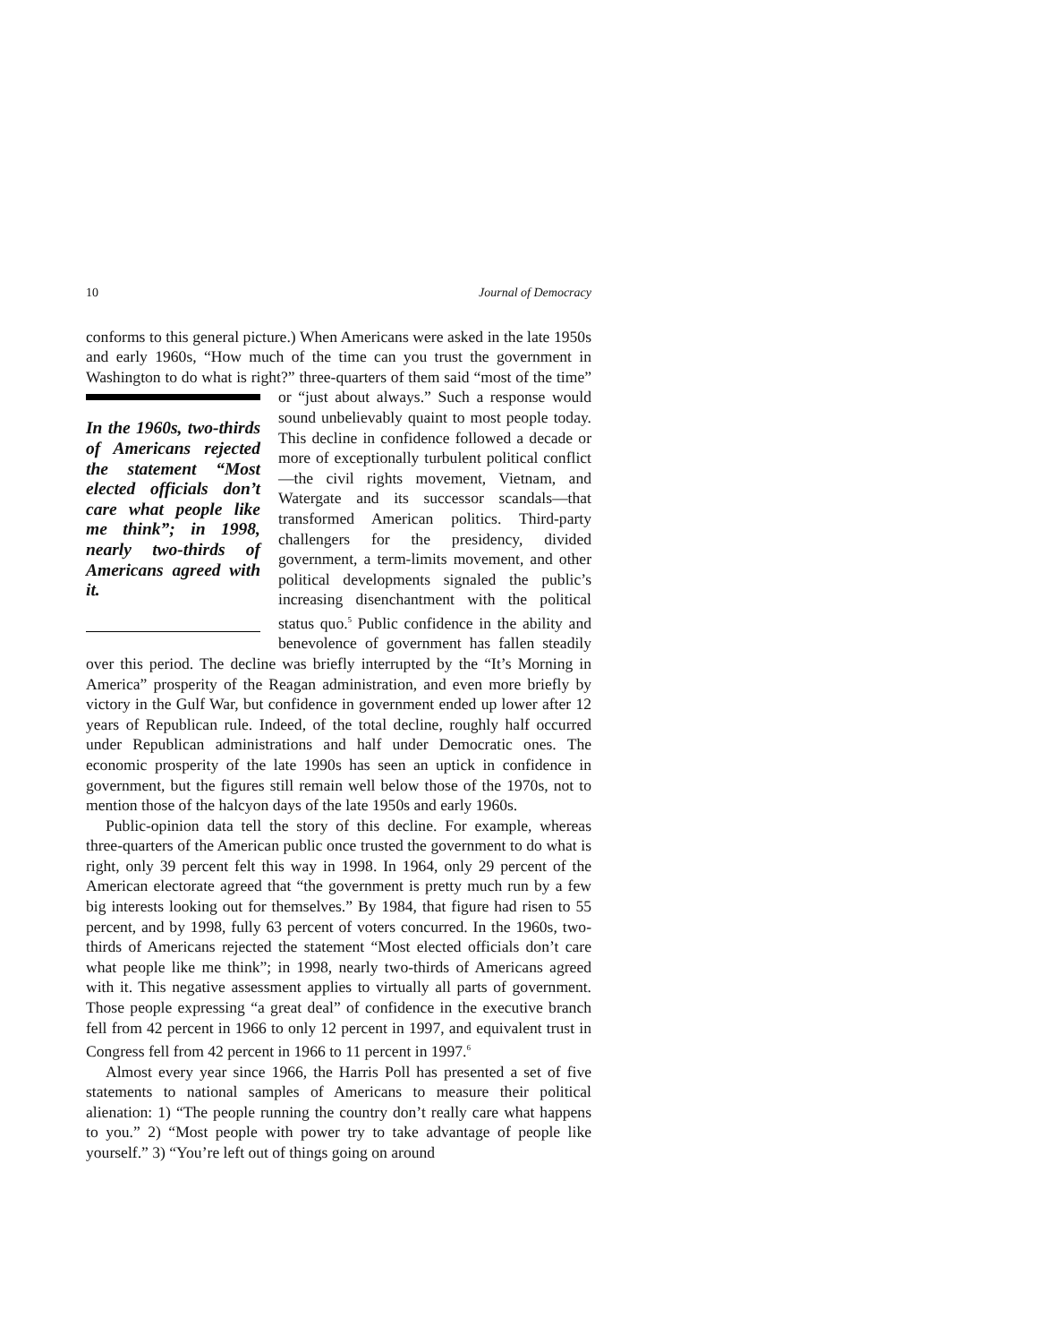10 Journal of Democracy
conforms to this general picture.) When Americans were asked in the late 1950s and early 1960s, “How much of the time can you trust the government in Washington to do what is right?” three-quarters of them said “most of the time” or “just about always.” Such a response would In the 1960s, two-thirds of Americans rejected the statement “Most elected officials don’t care what people like me think”; in 1998, nearly two-thirds of Americans agreed with it. sound unbelievably quaint to most people today. This decline in confidence followed a decade or more of exceptionally turbulent political conflict—the civil rights movement, Vietnam, and Watergate and its successor scandals—that transformed American politics. Third-party challengers for the presidency, divided government, a term-limits movement, and other political developments signaled the public’s increasing disenchantment with the political status quo.<sup>5</sup> Public confidence in the ability and benevolence of government has fallen steadily over this period. The decline was briefly interrupted by the “It’s Morning in America” prosperity of the Reagan administration, and even more briefly by victory in the Gulf War, but confidence in government ended up lower after 12 years of Republican rule. Indeed, of the total decline, roughly half occurred under Republican administrations and half under Democratic ones. The economic prosperity of the late 1990s has seen an uptick in confidence in government, but the figures still remain well below those of the 1970s, not to mention those of the halcyon days of the late 1950s and early 1960s.
Public-opinion data tell the story of this decline. For example, whereas three-quarters of the American public once trusted the government to do what is right, only 39 percent felt this way in 1998. In 1964, only 29 percent of the American electorate agreed that “the government is pretty much run by a few big interests looking out for themselves.” By 1984, that figure had risen to 55 percent, and by 1998, fully 63 percent of voters concurred. In the 1960s, two-thirds of Americans rejected the statement “Most elected officials don’t care what people like me think”; in 1998, nearly two-thirds of Americans agreed with it. This negative assessment applies to virtually all parts of government. Those people expressing “a great deal” of confidence in the executive branch fell from 42 percent in 1966 to only 12 percent in 1997, and equivalent trust in Congress fell from 42 percent in 1966 to 11 percent in 1997.<sup>6</sup>
Almost every year since 1966, the Harris Poll has presented a set of five statements to national samples of Americans to measure their political alienation: 1) “The people running the country don’t really care what happens to you.” 2) “Most people with power try to take advantage of people like yourself.” 3) “You’re left out of things going on around